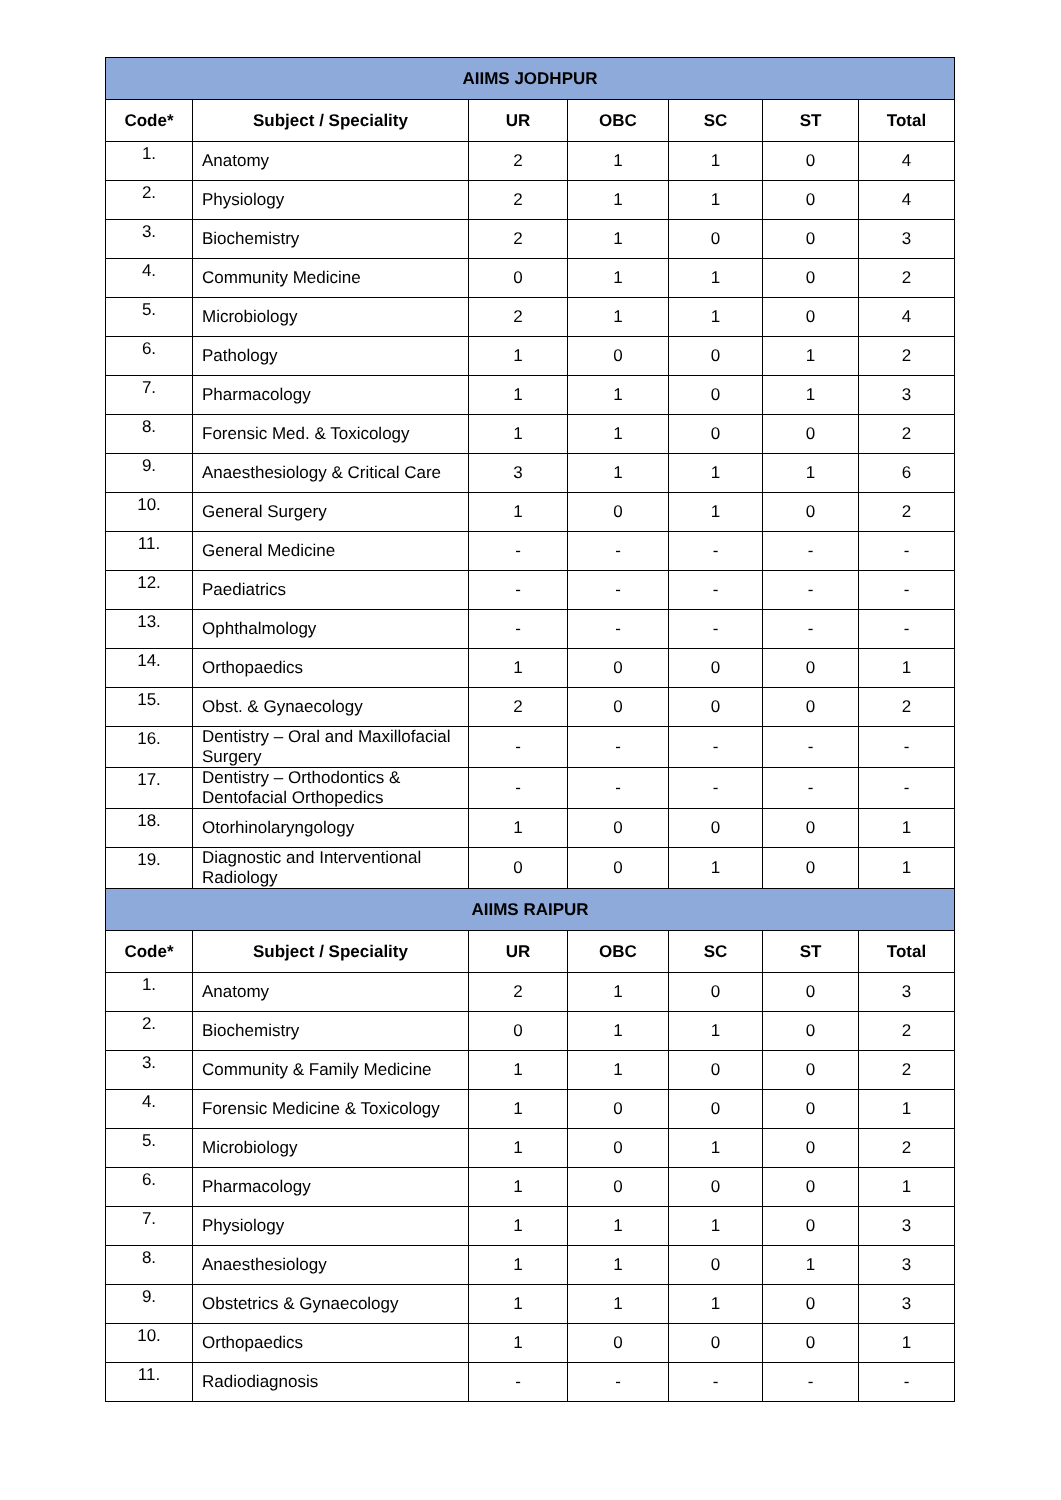| AIIMS JODHPUR | | | | | | |
| --- | --- | --- | --- | --- | --- | --- |
| Code* | Subject / Speciality | UR | OBC | SC | ST | Total |
| 1. | Anatomy | 2 | 1 | 1 | 0 | 4 |
| 2. | Physiology | 2 | 1 | 1 | 0 | 4 |
| 3. | Biochemistry | 2 | 1 | 0 | 0 | 3 |
| 4. | Community Medicine | 0 | 1 | 1 | 0 | 2 |
| 5. | Microbiology | 2 | 1 | 1 | 0 | 4 |
| 6. | Pathology | 1 | 0 | 0 | 1 | 2 |
| 7. | Pharmacology | 1 | 1 | 0 | 1 | 3 |
| 8. | Forensic Med. & Toxicology | 1 | 1 | 0 | 0 | 2 |
| 9. | Anaesthesiology & Critical Care | 3 | 1 | 1 | 1 | 6 |
| 10. | General Surgery | 1 | 0 | 1 | 0 | 2 |
| 11. | General Medicine | - | - | - | - | - |
| 12. | Paediatrics | - | - | - | - | - |
| 13. | Ophthalmology | - | - | - | - | - |
| 14. | Orthopaedics | 1 | 0 | 0 | 0 | 1 |
| 15. | Obst. & Gynaecology | 2 | 0 | 0 | 0 | 2 |
| 16. | Dentistry – Oral and Maxillofacial Surgery | - | - | - | - | - |
| 17. | Dentistry – Orthodontics & Dentofacial Orthopedics | - | - | - | - | - |
| 18. | Otorhinolaryngology | 1 | 0 | 0 | 0 | 1 |
| 19. | Diagnostic and Interventional Radiology | 0 | 0 | 1 | 0 | 1 |
| AIIMS RAIPUR | | | | | | |
| Code* | Subject / Speciality | UR | OBC | SC | ST | Total |
| 1. | Anatomy | 2 | 1 | 0 | 0 | 3 |
| 2. | Biochemistry | 0 | 1 | 1 | 0 | 2 |
| 3. | Community & Family Medicine | 1 | 1 | 0 | 0 | 2 |
| 4. | Forensic Medicine & Toxicology | 1 | 0 | 0 | 0 | 1 |
| 5. | Microbiology | 1 | 0 | 1 | 0 | 2 |
| 6. | Pharmacology | 1 | 0 | 0 | 0 | 1 |
| 7. | Physiology | 1 | 1 | 1 | 0 | 3 |
| 8. | Anaesthesiology | 1 | 1 | 0 | 1 | 3 |
| 9. | Obstetrics & Gynaecology | 1 | 1 | 1 | 0 | 3 |
| 10. | Orthopaedics | 1 | 0 | 0 | 0 | 1 |
| 11. | Radiodiagnosis | - | - | - | - | - |